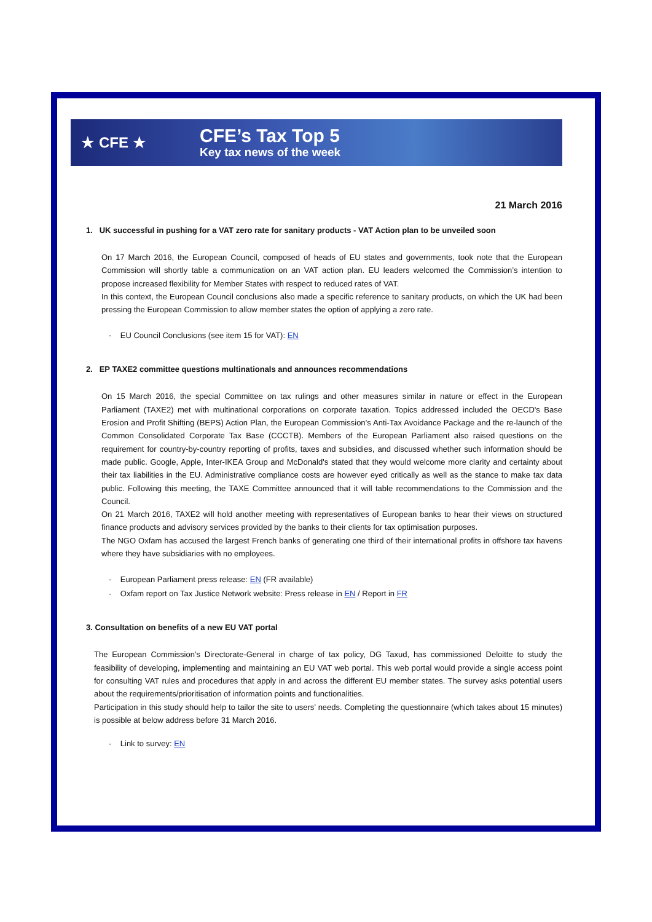★ CFE ★
CFE’s Tax Top 5
Key tax news of the week
21 March 2016
1. UK successful in pushing for a VAT zero rate for sanitary products - VAT Action plan to be unveiled soon
On 17 March 2016, the European Council, composed of heads of EU states and governments, took note that the European Commission will shortly table a communication on an VAT action plan. EU leaders welcomed the Commission’s intention to propose increased flexibility for Member States with respect to reduced rates of VAT.
In this context, the European Council conclusions also made a specific reference to sanitary products, on which the UK had been pressing the European Commission to allow member states the option of applying a zero rate.
- EU Council Conclusions (see item 15 for VAT): EN
2. EP TAXE2 committee questions multinationals and announces recommendations
On 15 March 2016, the special Committee on tax rulings and other measures similar in nature or effect in the European Parliament (TAXE2) met with multinational corporations on corporate taxation. Topics addressed included the OECD's Base Erosion and Profit Shifting (BEPS) Action Plan, the European Commission’s Anti-Tax Avoidance Package and the re-launch of the Common Consolidated Corporate Tax Base (CCCTB). Members of the European Parliament also raised questions on the requirement for country-by-country reporting of profits, taxes and subsidies, and discussed whether such information should be made public. Google, Apple, Inter-IKEA Group and McDonald's stated that they would welcome more clarity and certainty about their tax liabilities in the EU. Administrative compliance costs are however eyed critically as well as the stance to make tax data public. Following this meeting, the TAXE Committee announced that it will table recommendations to the Commission and the Council.
On 21 March 2016, TAXE2 will hold another meeting with representatives of European banks to hear their views on structured finance products and advisory services provided by the banks to their clients for tax optimisation purposes.
The NGO Oxfam has accused the largest French banks of generating one third of their international profits in offshore tax havens where they have subsidiaries with no employees.
- European Parliament press release: EN (FR available)
- Oxfam report on Tax Justice Network website: Press release in EN / Report in FR
3. Consultation on benefits of a new EU VAT portal
The European Commission’s Directorate-General in charge of tax policy, DG Taxud, has commissioned Deloitte to study the feasibility of developing, implementing and maintaining an EU VAT web portal. This web portal would provide a single access point for consulting VAT rules and procedures that apply in and across the different EU member states. The survey asks potential users about the requirements/prioritisation of information points and functionalities.
Participation in this study should help to tailor the site to users’ needs. Completing the questionnaire (which takes about 15 minutes) is possible at below address before 31 March 2016.
- Link to survey: EN